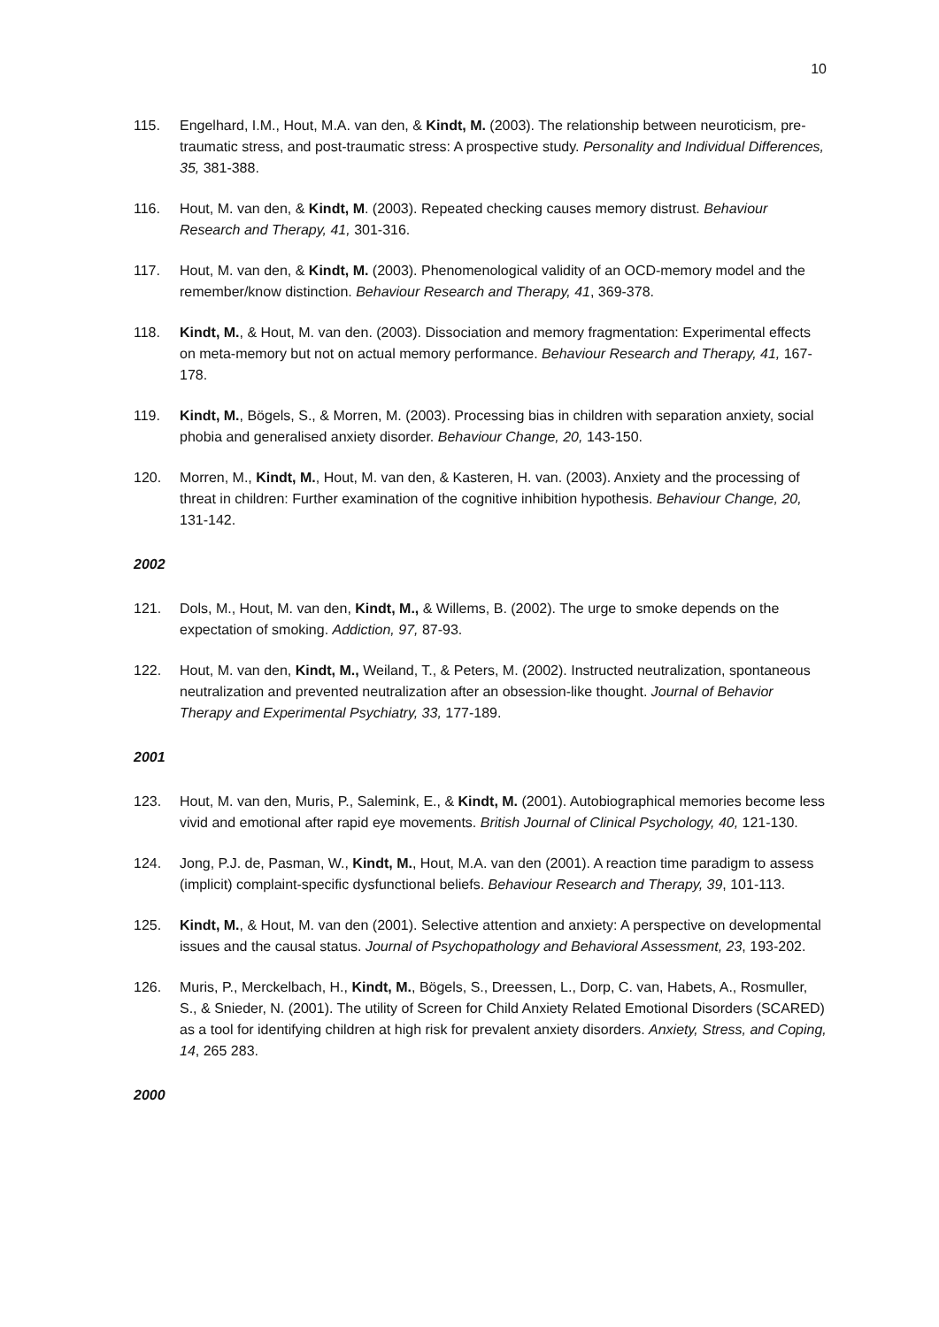10
115. Engelhard, I.M., Hout, M.A. van den, & Kindt, M. (2003). The relationship between neuroticism, pre-traumatic stress, and post-traumatic stress: A prospective study. Personality and Individual Differences, 35, 381-388.
116. Hout, M. van den, & Kindt, M. (2003). Repeated checking causes memory distrust. Behaviour Research and Therapy, 41, 301-316.
117. Hout, M. van den, & Kindt, M. (2003). Phenomenological validity of an OCD-memory model and the remember/know distinction. Behaviour Research and Therapy, 41, 369-378.
118. Kindt, M., & Hout, M. van den. (2003). Dissociation and memory fragmentation: Experimental effects on meta-memory but not on actual memory performance. Behaviour Research and Therapy, 41, 167-178.
119. Kindt, M., Bögels, S., & Morren, M. (2003). Processing bias in children with separation anxiety, social phobia and generalised anxiety disorder. Behaviour Change, 20, 143-150.
120. Morren, M., Kindt, M., Hout, M. van den, & Kasteren, H. van. (2003). Anxiety and the processing of threat in children: Further examination of the cognitive inhibition hypothesis. Behaviour Change, 20, 131-142.
2002
121. Dols, M., Hout, M. van den, Kindt, M., & Willems, B. (2002). The urge to smoke depends on the expectation of smoking. Addiction, 97, 87-93.
122. Hout, M. van den, Kindt, M., Weiland, T., & Peters, M. (2002). Instructed neutralization, spontaneous neutralization and prevented neutralization after an obsession-like thought. Journal of Behavior Therapy and Experimental Psychiatry, 33, 177-189.
2001
123. Hout, M. van den, Muris, P., Salemink, E., & Kindt, M. (2001). Autobiographical memories become less vivid and emotional after rapid eye movements. British Journal of Clinical Psychology, 40, 121-130.
124. Jong, P.J. de, Pasman, W., Kindt, M., Hout, M.A. van den (2001). A reaction time paradigm to assess (implicit) complaint-specific dysfunctional beliefs. Behaviour Research and Therapy, 39, 101-113.
125. Kindt, M., & Hout, M. van den (2001). Selective attention and anxiety: A perspective on developmental issues and the causal status. Journal of Psychopathology and Behavioral Assessment, 23, 193-202.
126. Muris, P., Merckelbach, H., Kindt, M., Bögels, S., Dreessen, L., Dorp, C. van, Habets, A., Rosmuller, S., & Snieder, N. (2001). The utility of Screen for Child Anxiety Related Emotional Disorders (SCARED) as a tool for identifying children at high risk for prevalent anxiety disorders. Anxiety, Stress, and Coping, 14, 265 283.
2000